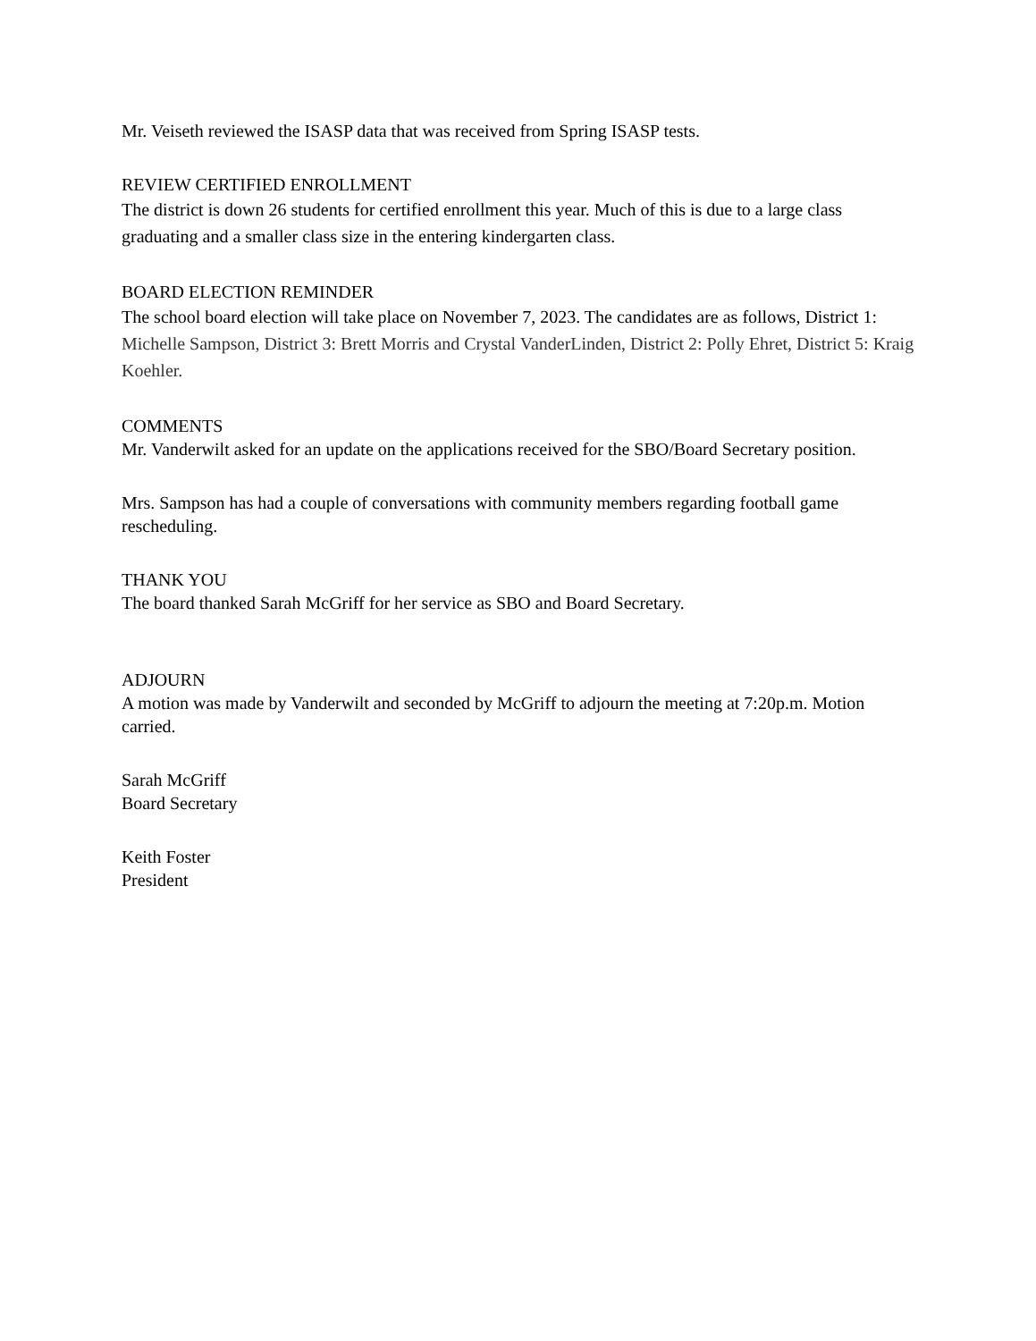Mr. Veiseth reviewed the ISASP data that was received from Spring ISASP tests.
REVIEW CERTIFIED ENROLLMENT
The district is down 26 students for certified enrollment this year. Much of this is due to a large class graduating and a smaller class size in the entering kindergarten class.
BOARD ELECTION REMINDER
The school board election will take place on November 7, 2023. The candidates are as follows, District 1: Michelle Sampson, District 3: Brett Morris and Crystal VanderLinden, District 2: Polly Ehret, District 5: Kraig Koehler.
COMMENTS
Mr. Vanderwilt asked for an update on the applications received for the SBO/Board Secretary position.
Mrs. Sampson has had a couple of conversations with community members regarding football game rescheduling.
THANK YOU
The board thanked Sarah McGriff for her service as SBO and Board Secretary.
ADJOURN
A motion was made by Vanderwilt and seconded by McGriff to adjourn the meeting at 7:20p.m. Motion carried.
Sarah McGriff
Board Secretary
Keith Foster
President